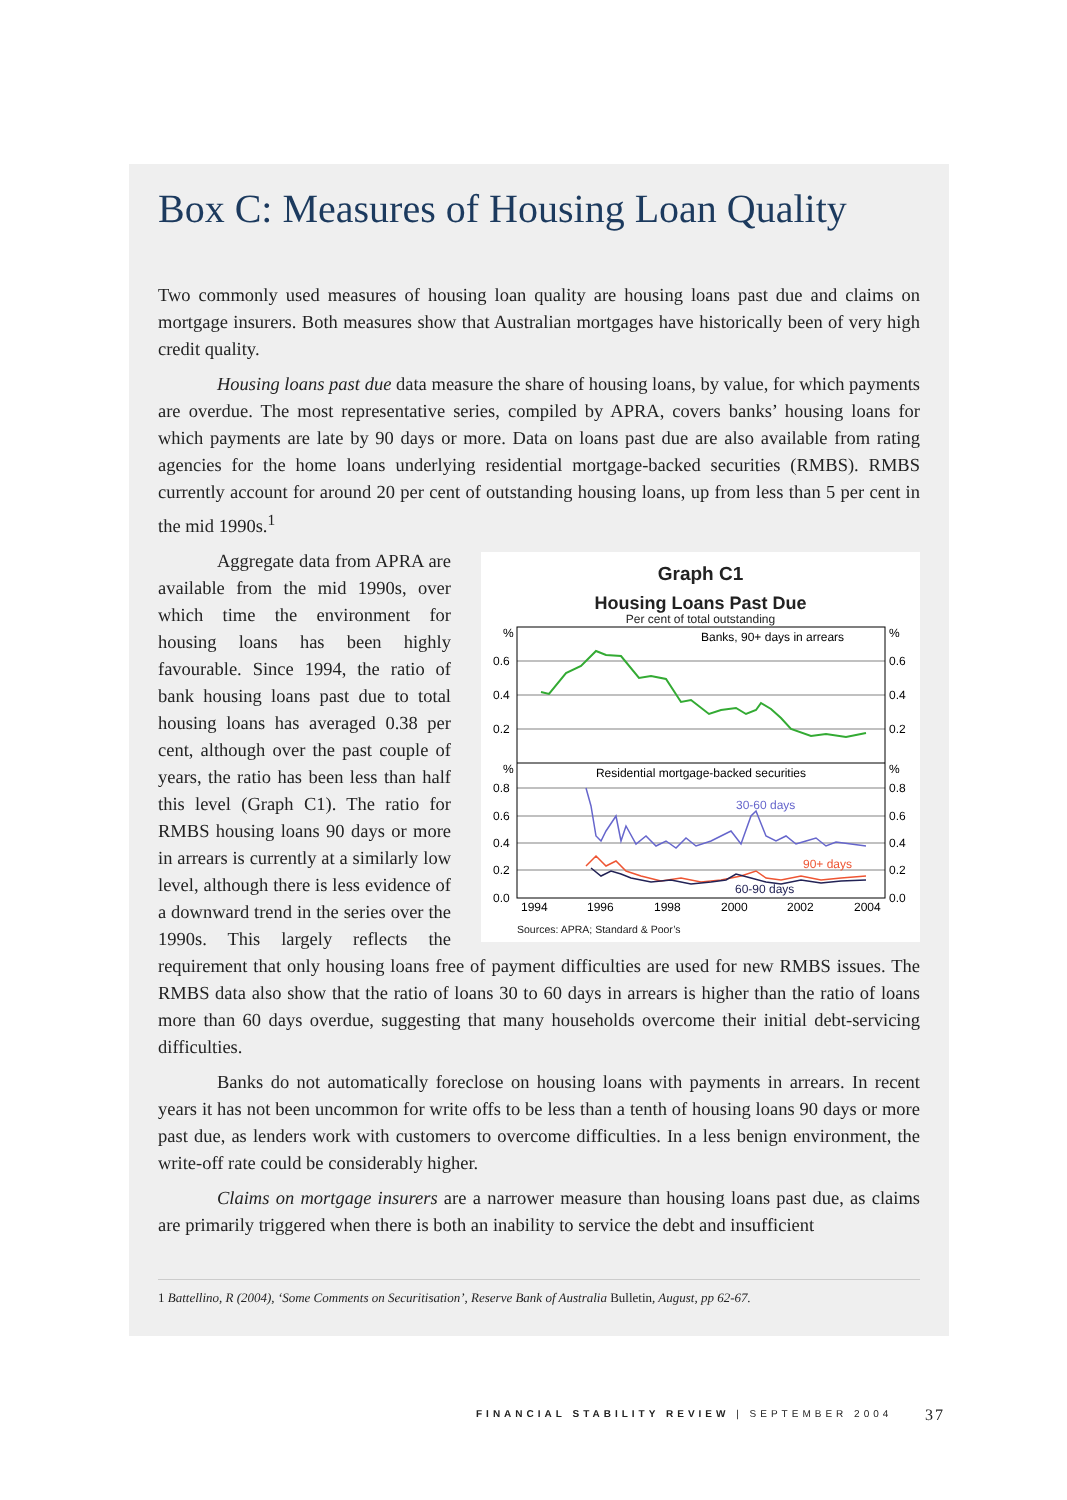Box C: Measures of Housing Loan Quality
Two commonly used measures of housing loan quality are housing loans past due and claims on mortgage insurers. Both measures show that Australian mortgages have historically been of very high credit quality.
Housing loans past due data measure the share of housing loans, by value, for which payments are overdue. The most representative series, compiled by APRA, covers banks’ housing loans for which payments are late by 90 days or more. Data on loans past due are also available from rating agencies for the home loans underlying residential mortgage-backed securities (RMBS). RMBS currently account for around 20 per cent of outstanding housing loans, up from less than 5 per cent in the mid 1990s.<sup>1</sup>
Graph C1
Housing Loans Past Due
Per cent of total outstanding
Banks, 90+ days in arrears
Residential mortgage-backed securities
%
%
0.6
0.6
0.4
0.4
0.2
0.2
%
%
0.8
0.8
0.6
0.6
0.4
0.4
0.2
0.2
0.0
0.0
1994
1996
1998
2000
2002
2004
30-60 days
90+ days
60-90 days
Sources: APRA; Standard & Poor’s
Aggregate data from APRA are available from the mid 1990s, over which time the environment for housing loans has been highly favourable. Since 1994, the ratio of bank housing loans past due to total housing loans has averaged 0.38 per cent, although over the past couple of years, the ratio has been less than half this level (Graph C1). The ratio for RMBS housing loans 90 days or more in arrears is currently at a similarly low level, although there is less evidence of a downward trend in the series over the 1990s. This largely reflects the requirement that only housing loans free of payment difficulties are used for new RMBS issues. The RMBS data also show that the ratio of loans 30 to 60 days in arrears is higher than the ratio of loans more than 60 days overdue, suggesting that many households overcome their initial debt-servicing difficulties.
Banks do not automatically foreclose on housing loans with payments in arrears. In recent years it has not been uncommon for write offs to be less than a tenth of housing loans 90 days or more past due, as lenders work with customers to overcome difficulties. In a less benign environment, the write-off rate could be considerably higher.
Claims on mortgage insurers are a narrower measure than housing loans past due, as claims are primarily triggered when there is both an inability to service the debt and insufficient
1 Battellino, R (2004), ‘Some Comments on Securitisation’, Reserve Bank of Australia Bulletin, August, pp 62-67.
FINANCIAL STABILITY REVIEW | SEPTEMBER 2004
37